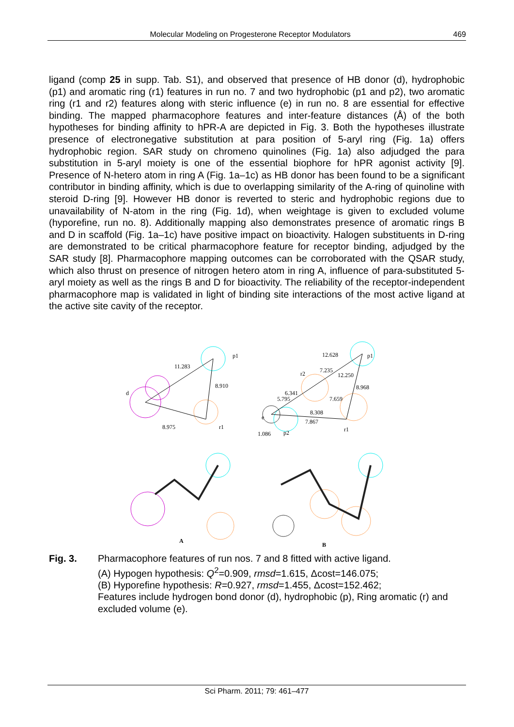Molecular Modeling on Progesterone Receptor Modulators 469
ligand (comp 25 in supp. Tab. S1), and observed that presence of HB donor (d), hydrophobic (p1) and aromatic ring (r1) features in run no. 7 and two hydrophobic (p1 and p2), two aromatic ring (r1 and r2) features along with steric influence (e) in run no. 8 are essential for effective binding. The mapped pharmacophore features and inter-feature distances (Å) of the both hypotheses for binding affinity to hPR-A are depicted in Fig. 3. Both the hypotheses illustrate presence of electronegative substitution at para position of 5-aryl ring (Fig. 1a) offers hydrophobic region. SAR study on chromeno quinolines (Fig. 1a) also adjudged the para substitution in 5-aryl moiety is one of the essential biophore for hPR agonist activity [9]. Presence of N-hetero atom in ring A (Fig. 1a–1c) as HB donor has been found to be a significant contributor in binding affinity, which is due to overlapping similarity of the A-ring of quinoline with steroid D-ring [9]. However HB donor is reverted to steric and hydrophobic regions due to unavailability of N-atom in the ring (Fig. 1d), when weightage is given to excluded volume (hyporefine, run no. 8). Additionally mapping also demonstrates presence of aromatic rings B and D in scaffold (Fig. 1a–1c) have positive impact on bioactivity. Halogen substituents in D-ring are demonstrated to be critical pharmacophore feature for receptor binding, adjudged by the SAR study [8]. Pharmacophore mapping outcomes can be corroborated with the QSAR study, which also thrust on presence of nitrogen hetero atom in ring A, influence of para-substituted 5-aryl moiety as well as the rings B and D for bioactivity. The reliability of the receptor-independent pharmacophore map is validated in light of binding site interactions of the most active ligand at the active site cavity of the receptor.
p1
11.283
8.910
d
8.975
r1
12.628
p1
r2
7.235
12.250
8.968
6.341
5.795
7.659
8.308
e
7.867
r1
1.086
p2
A
B
Fig. 3. Pharmacophore features of run nos. 7 and 8 fitted with active ligand.
(A) Hypogen hypothesis: Q<sup>2</sup>=0.909, rmsd=1.615, Δcost=146.075;
(B) Hyporefine hypothesis: R=0.927, rmsd=1.455, Δcost=152.462;
Features include hydrogen bond donor (d), hydrophobic (p), Ring aromatic (r) and excluded volume (e).
Sci Pharm. 2011; 79: 461–477